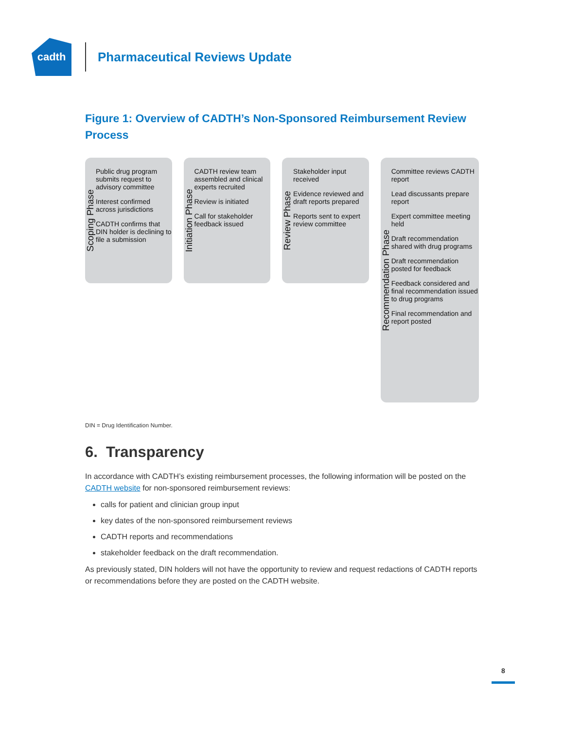cadth
Pharmaceutical Reviews Update
Figure 1: Overview of CADTH’s Non-Sponsored Reimbursement Review Process
Scoping Phase
Public drug program submits request to advisory committee
Interest confirmed across jurisdictions
CADTH confirms that DIN holder is declining to file a submission
Initiation Phase
CADTH review team assembled and clinical experts recruited
Review is initiated
Call for stakeholder feedback issued
Review Phase
Stakeholder input received
Evidence reviewed and draft reports prepared
Reports sent to expert review committee
Recommendation Phase
Committee reviews CADTH report
Lead discussants prepare report
Expert committee meeting held
Draft recommendation shared with drug programs
Draft recommendation posted for feedback
Feedback considered and final recommendation issued to drug programs
Final recommendation and report posted
DIN = Drug Identification Number.
6. Transparency
In accordance with CADTH’s existing reimbursement processes, the following information will be posted on the CADTH website for non-sponsored reimbursement reviews:
calls for patient and clinician group input
key dates of the non-sponsored reimbursement reviews
CADTH reports and recommendations
stakeholder feedback on the draft recommendation.
As previously stated, DIN holders will not have the opportunity to review and request redactions of CADTH reports or recommendations before they are posted on the CADTH website.
8